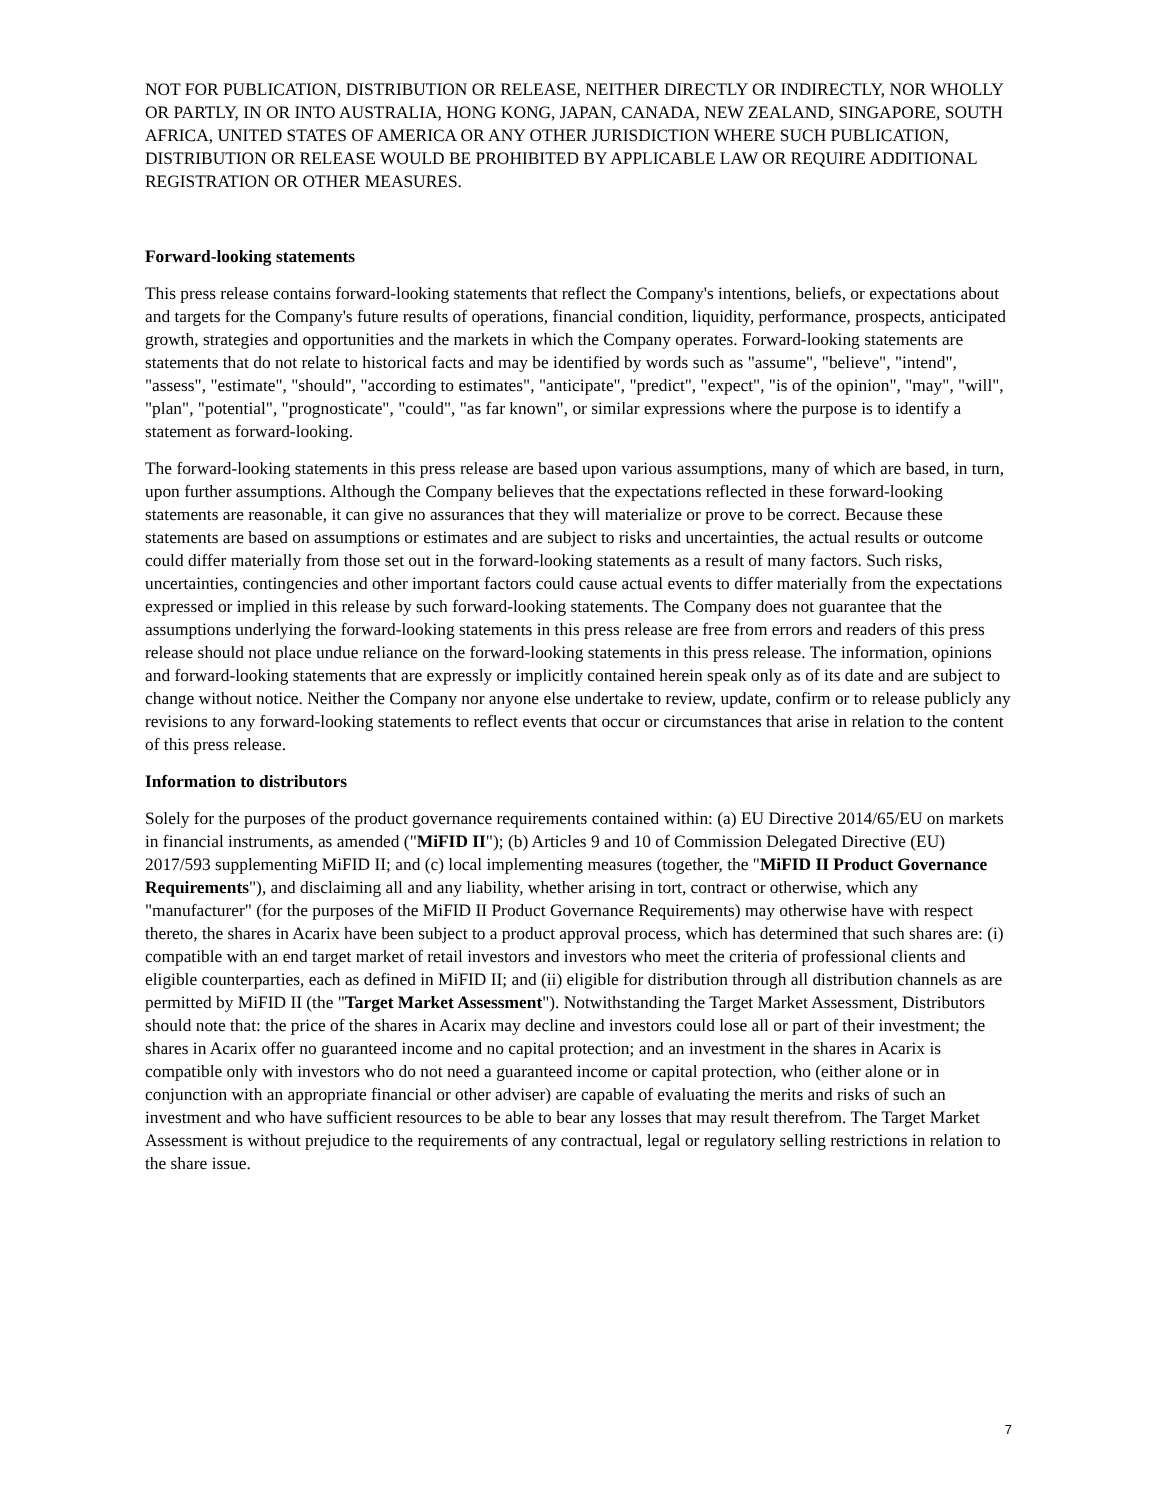NOT FOR PUBLICATION, DISTRIBUTION OR RELEASE, NEITHER DIRECTLY OR INDIRECTLY, NOR WHOLLY OR PARTLY, IN OR INTO AUSTRALIA, HONG KONG, JAPAN, CANADA, NEW ZEALAND, SINGAPORE, SOUTH AFRICA, UNITED STATES OF AMERICA OR ANY OTHER JURISDICTION WHERE SUCH PUBLICATION, DISTRIBUTION OR RELEASE WOULD BE PROHIBITED BY APPLICABLE LAW OR REQUIRE ADDITIONAL REGISTRATION OR OTHER MEASURES.
Forward-looking statements
This press release contains forward-looking statements that reflect the Company's intentions, beliefs, or expectations about and targets for the Company's future results of operations, financial condition, liquidity, performance, prospects, anticipated growth, strategies and opportunities and the markets in which the Company operates. Forward-looking statements are statements that do not relate to historical facts and may be identified by words such as "assume", "believe", "intend", "assess", "estimate", "should", "according to estimates", "anticipate", "predict", "expect", "is of the opinion", "may", "will", "plan", "potential", "prognosticate", "could", "as far known", or similar expressions where the purpose is to identify a statement as forward-looking.
The forward-looking statements in this press release are based upon various assumptions, many of which are based, in turn, upon further assumptions. Although the Company believes that the expectations reflected in these forward-looking statements are reasonable, it can give no assurances that they will materialize or prove to be correct. Because these statements are based on assumptions or estimates and are subject to risks and uncertainties, the actual results or outcome could differ materially from those set out in the forward-looking statements as a result of many factors. Such risks, uncertainties, contingencies and other important factors could cause actual events to differ materially from the expectations expressed or implied in this release by such forward-looking statements. The Company does not guarantee that the assumptions underlying the forward-looking statements in this press release are free from errors and readers of this press release should not place undue reliance on the forward-looking statements in this press release. The information, opinions and forward-looking statements that are expressly or implicitly contained herein speak only as of its date and are subject to change without notice. Neither the Company nor anyone else undertake to review, update, confirm or to release publicly any revisions to any forward-looking statements to reflect events that occur or circumstances that arise in relation to the content of this press release.
Information to distributors
Solely for the purposes of the product governance requirements contained within: (a) EU Directive 2014/65/EU on markets in financial instruments, as amended ("MiFID II"); (b) Articles 9 and 10 of Commission Delegated Directive (EU) 2017/593 supplementing MiFID II; and (c) local implementing measures (together, the "MiFID II Product Governance Requirements"), and disclaiming all and any liability, whether arising in tort, contract or otherwise, which any "manufacturer" (for the purposes of the MiFID II Product Governance Requirements) may otherwise have with respect thereto, the shares in Acarix have been subject to a product approval process, which has determined that such shares are: (i) compatible with an end target market of retail investors and investors who meet the criteria of professional clients and eligible counterparties, each as defined in MiFID II; and (ii) eligible for distribution through all distribution channels as are permitted by MiFID II (the "Target Market Assessment"). Notwithstanding the Target Market Assessment, Distributors should note that: the price of the shares in Acarix may decline and investors could lose all or part of their investment; the shares in Acarix offer no guaranteed income and no capital protection; and an investment in the shares in Acarix is compatible only with investors who do not need a guaranteed income or capital protection, who (either alone or in conjunction with an appropriate financial or other adviser) are capable of evaluating the merits and risks of such an investment and who have sufficient resources to be able to bear any losses that may result therefrom. The Target Market Assessment is without prejudice to the requirements of any contractual, legal or regulatory selling restrictions in relation to the share issue.
7